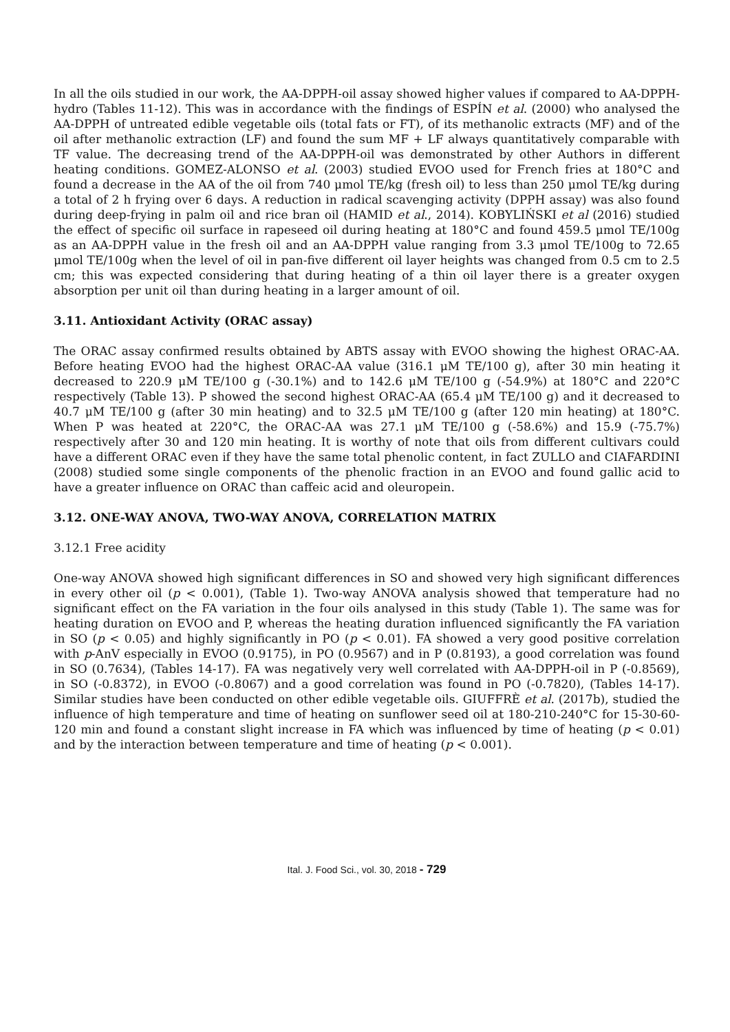In all the oils studied in our work, the AA-DPPH-oil assay showed higher values if compared to AA-DPPH-hydro (Tables 11-12). This was in accordance with the findings of ESPÍN et al. (2000) who analysed the AA-DPPH of untreated edible vegetable oils (total fats or FT), of its methanolic extracts (MF) and of the oil after methanolic extraction (LF) and found the sum MF + LF always quantitatively comparable with TF value. The decreasing trend of the AA-DPPH-oil was demonstrated by other Authors in different heating conditions. GOMEZ-ALONSO et al. (2003) studied EVOO used for French fries at 180°C and found a decrease in the AA of the oil from 740 μmol TE/kg (fresh oil) to less than 250 μmol TE/kg during a total of 2 h frying over 6 days. A reduction in radical scavenging activity (DPPH assay) was also found during deep-frying in palm oil and rice bran oil (HAMID et al., 2014). KOBYLIŃSKI et al (2016) studied the effect of specific oil surface in rapeseed oil during heating at 180°C and found 459.5 μmol TE/100g as an AA-DPPH value in the fresh oil and an AA-DPPH value ranging from 3.3 μmol TE/100g to 72.65 μmol TE/100g when the level of oil in pan-five different oil layer heights was changed from 0.5 cm to 2.5 cm; this was expected considering that during heating of a thin oil layer there is a greater oxygen absorption per unit oil than during heating in a larger amount of oil.
3.11. Antioxidant Activity (ORAC assay)
The ORAC assay confirmed results obtained by ABTS assay with EVOO showing the highest ORAC-AA. Before heating EVOO had the highest ORAC-AA value (316.1 μM TE/100 g), after 30 min heating it decreased to 220.9 μM TE/100 g (-30.1%) and to 142.6 μM TE/100 g (-54.9%) at 180°C and 220°C respectively (Table 13). P showed the second highest ORAC-AA (65.4 μM TE/100 g) and it decreased to 40.7 μM TE/100 g (after 30 min heating) and to 32.5 μM TE/100 g (after 120 min heating) at 180°C. When P was heated at 220°C, the ORAC-AA was 27.1 μM TE/100 g (-58.6%) and 15.9 (-75.7%) respectively after 30 and 120 min heating. It is worthy of note that oils from different cultivars could have a different ORAC even if they have the same total phenolic content, in fact ZULLO and CIAFARDINI (2008) studied some single components of the phenolic fraction in an EVOO and found gallic acid to have a greater influence on ORAC than caffeic acid and oleuropein.
3.12. ONE-WAY ANOVA, TWO-WAY ANOVA, CORRELATION MATRIX
3.12.1 Free acidity
One-way ANOVA showed high significant differences in SO and showed very high significant differences in every other oil (p < 0.001), (Table 1). Two-way ANOVA analysis showed that temperature had no significant effect on the FA variation in the four oils analysed in this study (Table 1). The same was for heating duration on EVOO and P, whereas the heating duration influenced significantly the FA variation in SO (p < 0.05) and highly significantly in PO (p < 0.01). FA showed a very good positive correlation with p-AnV especially in EVOO (0.9175), in PO (0.9567) and in P (0.8193), a good correlation was found in SO (0.7634), (Tables 14-17). FA was negatively very well correlated with AA-DPPH-oil in P (-0.8569), in SO (-0.8372), in EVOO (-0.8067) and a good correlation was found in PO (-0.7820), (Tables 14-17). Similar studies have been conducted on other edible vegetable oils. GIUFFRÈ et al. (2017b), studied the influence of high temperature and time of heating on sunflower seed oil at 180-210-240°C for 15-30-60-120 min and found a constant slight increase in FA which was influenced by time of heating (p < 0.01) and by the interaction between temperature and time of heating (p < 0.001).
Ital. J. Food Sci., vol. 30, 2018 - 729